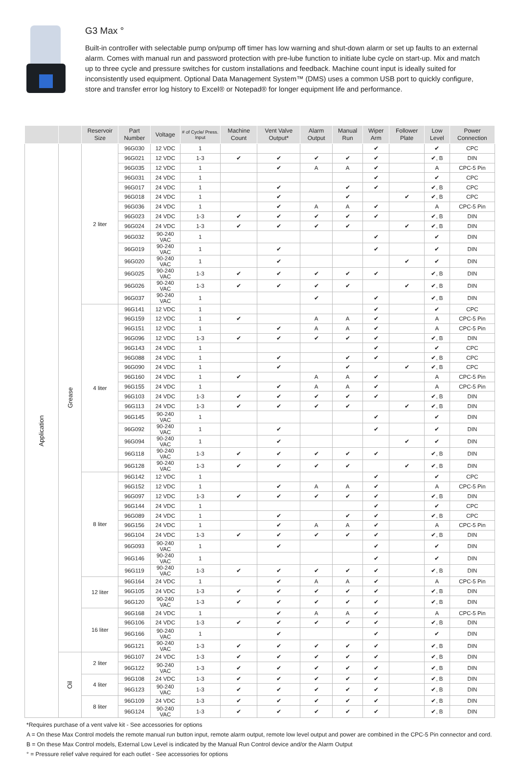G3 Max °
Built-in controller with selectable pump on/pump off timer has low warning and shut-down alarm or set up faults to an external alarm. Comes with manual run and password protection with pre-lube function to initiate lube cycle on start-up. Mix and match up to three cycle and pressure switches for custom installations and feedback. Machine count input is ideally suited for inconsistently used equipment. Optional Data Management System™ (DMS) uses a common USB port to quickly configure, store and transfer error log history to Excel® or Notepad® for longer equipment life and performance.
| | | Reservoir Size | Part Number | Voltage | # of Cycle/ Press. Input | Machine Count | Vent Valve Output* | Alarm Output | Manual Run | Wiper Arm | Follower Plate | Low Level | Power Connection |
| --- | --- | --- | --- | --- | --- | --- | --- | --- | --- | --- | --- | --- | --- |
| Application | Grease | 2 liter | 96G030 | 12 VDC | 1 | | | | | ✔ | | ✔ | CPC |
| | | | 96G021 | 12 VDC | 1-3 | ✔ | ✔ | ✔ | ✔ | ✔ | | ✔, B | DIN |
| | | | 96G035 | 12 VDC | 1 | | ✔ | A | A | ✔ | | A | CPC-5 Pin |
| | | | 96G031 | 24 VDC | 1 | | | | | ✔ | | ✔ | CPC |
| | | | 96G017 | 24 VDC | 1 | | ✔ | | ✔ | ✔ | | ✔, B | CPC |
| | | | 96G018 | 24 VDC | 1 | | ✔ | | ✔ | | ✔ | ✔, B | CPC |
| | | | 96G036 | 24 VDC | 1 | | ✔ | A | A | ✔ | | A | CPC-5 Pin |
| | | | 96G023 | 24 VDC | 1-3 | ✔ | ✔ | ✔ | ✔ | ✔ | | ✔, B | DIN |
| | | | 96G024 | 24 VDC | 1-3 | ✔ | ✔ | ✔ | ✔ | | ✔ | ✔, B | DIN |
| | | | 96G032 | 90-240 VAC | 1 | | | | | ✔ | | ✔ | DIN |
| | | | 96G019 | 90-240 VAC | 1 | | ✔ | | | ✔ | | ✔ | DIN |
| | | | 96G020 | 90-240 VAC | 1 | | ✔ | | | | ✔ | ✔ | DIN |
| | | | 96G025 | 90-240 VAC | 1-3 | ✔ | ✔ | ✔ | ✔ | ✔ | | ✔, B | DIN |
| | | | 96G026 | 90-240 VAC | 1-3 | ✔ | ✔ | ✔ | ✔ | | ✔ | ✔, B | DIN |
| | | | 96G037 | 90-240 VAC | 1 | | | ✔ | | ✔ | | ✔, B | DIN |
| | | 4 liter | 96G141 | 12 VDC | 1 | | | | | ✔ | | ✔ | CPC |
| | | | 96G159 | 12 VDC | 1 | ✔ | | A | A | ✔ | | A | CPC-5 Pin |
| | | | 96G151 | 12 VDC | 1 | | ✔ | A | A | ✔ | | A | CPC-5 Pin |
| | | | 96G096 | 12 VDC | 1-3 | ✔ | ✔ | ✔ | ✔ | ✔ | | ✔, B | DIN |
| | | | 96G143 | 24 VDC | 1 | | | | | ✔ | | ✔ | CPC |
| | | | 96G088 | 24 VDC | 1 | | ✔ | | ✔ | ✔ | | ✔, B | CPC |
| | | | 96G090 | 24 VDC | 1 | | ✔ | | ✔ | | ✔ | ✔, B | CPC |
| | | | 96G160 | 24 VDC | 1 | ✔ | | A | A | ✔ | | A | CPC-5 Pin |
| | | | 96G155 | 24 VDC | 1 | | ✔ | A | A | ✔ | | A | CPC-5 Pin |
| | | | 96G103 | 24 VDC | 1-3 | ✔ | ✔ | ✔ | ✔ | ✔ | | ✔, B | DIN |
| | | | 96G113 | 24 VDC | 1-3 | ✔ | ✔ | ✔ | ✔ | | ✔ | ✔, B | DIN |
| | | | 96G145 | 90-240 VAC | 1 | | | | | ✔ | | ✔ | DIN |
| | | | 96G092 | 90-240 VAC | 1 | | ✔ | | | ✔ | | ✔ | DIN |
| | | | 96G094 | 90-240 VAC | 1 | | ✔ | | | | ✔ | ✔ | DIN |
| | | | 96G118 | 90-240 VAC | 1-3 | ✔ | ✔ | ✔ | ✔ | ✔ | | ✔, B | DIN |
| | | | 96G128 | 90-240 VAC | 1-3 | ✔ | ✔ | ✔ | ✔ | | ✔ | ✔, B | DIN |
| | | 8 liter | 96G142 | 12 VDC | 1 | | | | | ✔ | | ✔ | CPC |
| | | | 96G152 | 12 VDC | 1 | | ✔ | A | A | ✔ | | A | CPC-5 Pin |
| | | | 96G097 | 12 VDC | 1-3 | ✔ | ✔ | ✔ | ✔ | ✔ | | ✔, B | DIN |
| | | | 96G144 | 24 VDC | 1 | | | | | ✔ | | ✔ | CPC |
| | | | 96G089 | 24 VDC | 1 | | ✔ | | ✔ | ✔ | | ✔, B | CPC |
| | | | 96G156 | 24 VDC | 1 | | ✔ | A | A | ✔ | | A | CPC-5 Pin |
| | | | 96G104 | 24 VDC | 1-3 | ✔ | ✔ | ✔ | ✔ | ✔ | | ✔, B | DIN |
| | | | 96G093 | 90-240 VAC | 1 | | ✔ | | | ✔ | | ✔ | DIN |
| | | | 96G146 | 90-240 VAC | 1 | | | | | ✔ | | ✔ | DIN |
| | | | 96G119 | 90-240 VAC | 1-3 | ✔ | ✔ | ✔ | ✔ | ✔ | | ✔, B | DIN |
| | | 12 liter | 96G164 | 24 VDC | 1 | | ✔ | A | A | ✔ | | A | CPC-5 Pin |
| | | | 96G105 | 24 VDC | 1-3 | ✔ | ✔ | ✔ | ✔ | ✔ | | ✔, B | DIN |
| | | | 96G120 | 90-240 VAC | 1-3 | ✔ | ✔ | ✔ | ✔ | ✔ | | ✔, B | DIN |
| | | 16 liter | 96G168 | 24 VDC | 1 | | ✔ | A | A | ✔ | | A | CPC-5 Pin |
| | | | 96G106 | 24 VDC | 1-3 | ✔ | ✔ | ✔ | ✔ | ✔ | | ✔, B | DIN |
| | | | 96G166 | 90-240 VAC | 1 | | ✔ | | | ✔ | | ✔ | DIN |
| | | | 96G121 | 90-240 VAC | 1-3 | ✔ | ✔ | ✔ | ✔ | ✔ | | ✔, B | DIN |
| | Oil | 2 liter | 96G107 | 24 VDC | 1-3 | ✔ | ✔ | ✔ | ✔ | ✔ | | ✔, B | DIN |
| | | | 96G122 | 90-240 VAC | 1-3 | ✔ | ✔ | ✔ | ✔ | ✔ | | ✔, B | DIN |
| | | 4 liter | 96G108 | 24 VDC | 1-3 | ✔ | ✔ | ✔ | ✔ | ✔ | | ✔, B | DIN |
| | | | 96G123 | 90-240 VAC | 1-3 | ✔ | ✔ | ✔ | ✔ | ✔ | | ✔, B | DIN |
| | | 8 liter | 96G109 | 24 VDC | 1-3 | ✔ | ✔ | ✔ | ✔ | ✔ | | ✔, B | DIN |
| | | | 96G124 | 90-240 VAC | 1-3 | ✔ | ✔ | ✔ | ✔ | ✔ | | ✔, B | DIN |
*Requires purchase of a vent valve kit - See accessories for options
A = On these Max Control models the remote manual run button input, remote alarm output, remote low level output and power are combined in the CPC-5 Pin connector and cord.
B = On these Max Control models, External Low Level is indicated by the Manual Run Control device and/or the Alarm Output
° = Pressure relief valve required for each outlet - See accessories for options